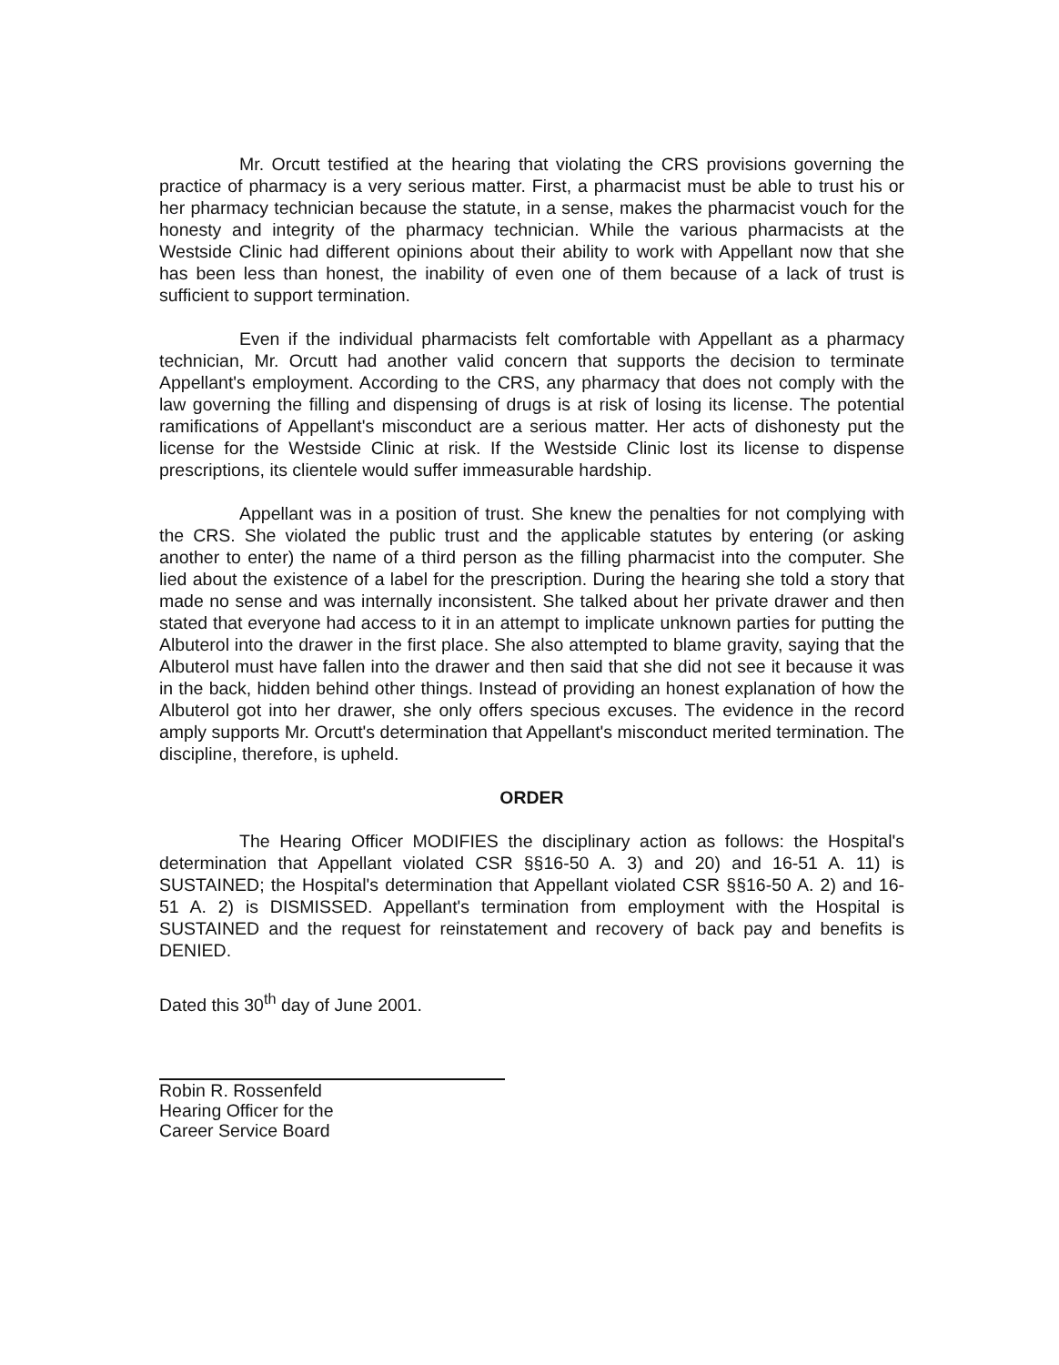Mr. Orcutt testified at the hearing that violating the CRS provisions governing the practice of pharmacy is a very serious matter. First, a pharmacist must be able to trust his or her pharmacy technician because the statute, in a sense, makes the pharmacist vouch for the honesty and integrity of the pharmacy technician. While the various pharmacists at the Westside Clinic had different opinions about their ability to work with Appellant now that she has been less than honest, the inability of even one of them because of a lack of trust is sufficient to support termination.
Even if the individual pharmacists felt comfortable with Appellant as a pharmacy technician, Mr. Orcutt had another valid concern that supports the decision to terminate Appellant's employment. According to the CRS, any pharmacy that does not comply with the law governing the filling and dispensing of drugs is at risk of losing its license. The potential ramifications of Appellant's misconduct are a serious matter. Her acts of dishonesty put the license for the Westside Clinic at risk. If the Westside Clinic lost its license to dispense prescriptions, its clientele would suffer immeasurable hardship.
Appellant was in a position of trust. She knew the penalties for not complying with the CRS. She violated the public trust and the applicable statutes by entering (or asking another to enter) the name of a third person as the filling pharmacist into the computer. She lied about the existence of a label for the prescription. During the hearing she told a story that made no sense and was internally inconsistent. She talked about her private drawer and then stated that everyone had access to it in an attempt to implicate unknown parties for putting the Albuterol into the drawer in the first place. She also attempted to blame gravity, saying that the Albuterol must have fallen into the drawer and then said that she did not see it because it was in the back, hidden behind other things. Instead of providing an honest explanation of how the Albuterol got into her drawer, she only offers specious excuses. The evidence in the record amply supports Mr. Orcutt's determination that Appellant's misconduct merited termination. The discipline, therefore, is upheld.
ORDER
The Hearing Officer MODIFIES the disciplinary action as follows: the Hospital's determination that Appellant violated CSR §§16-50 A. 3) and 20) and 16-51 A. 11) is SUSTAINED; the Hospital's determination that Appellant violated CSR §§16-50 A. 2) and 16-51 A. 2) is DISMISSED. Appellant's termination from employment with the Hospital is SUSTAINED and the request for reinstatement and recovery of back pay and benefits is DENIED.
Dated this 30<sup>th</sup> day of June 2001.
Robin R. Rossenfeld
Hearing Officer for the
Career Service Board